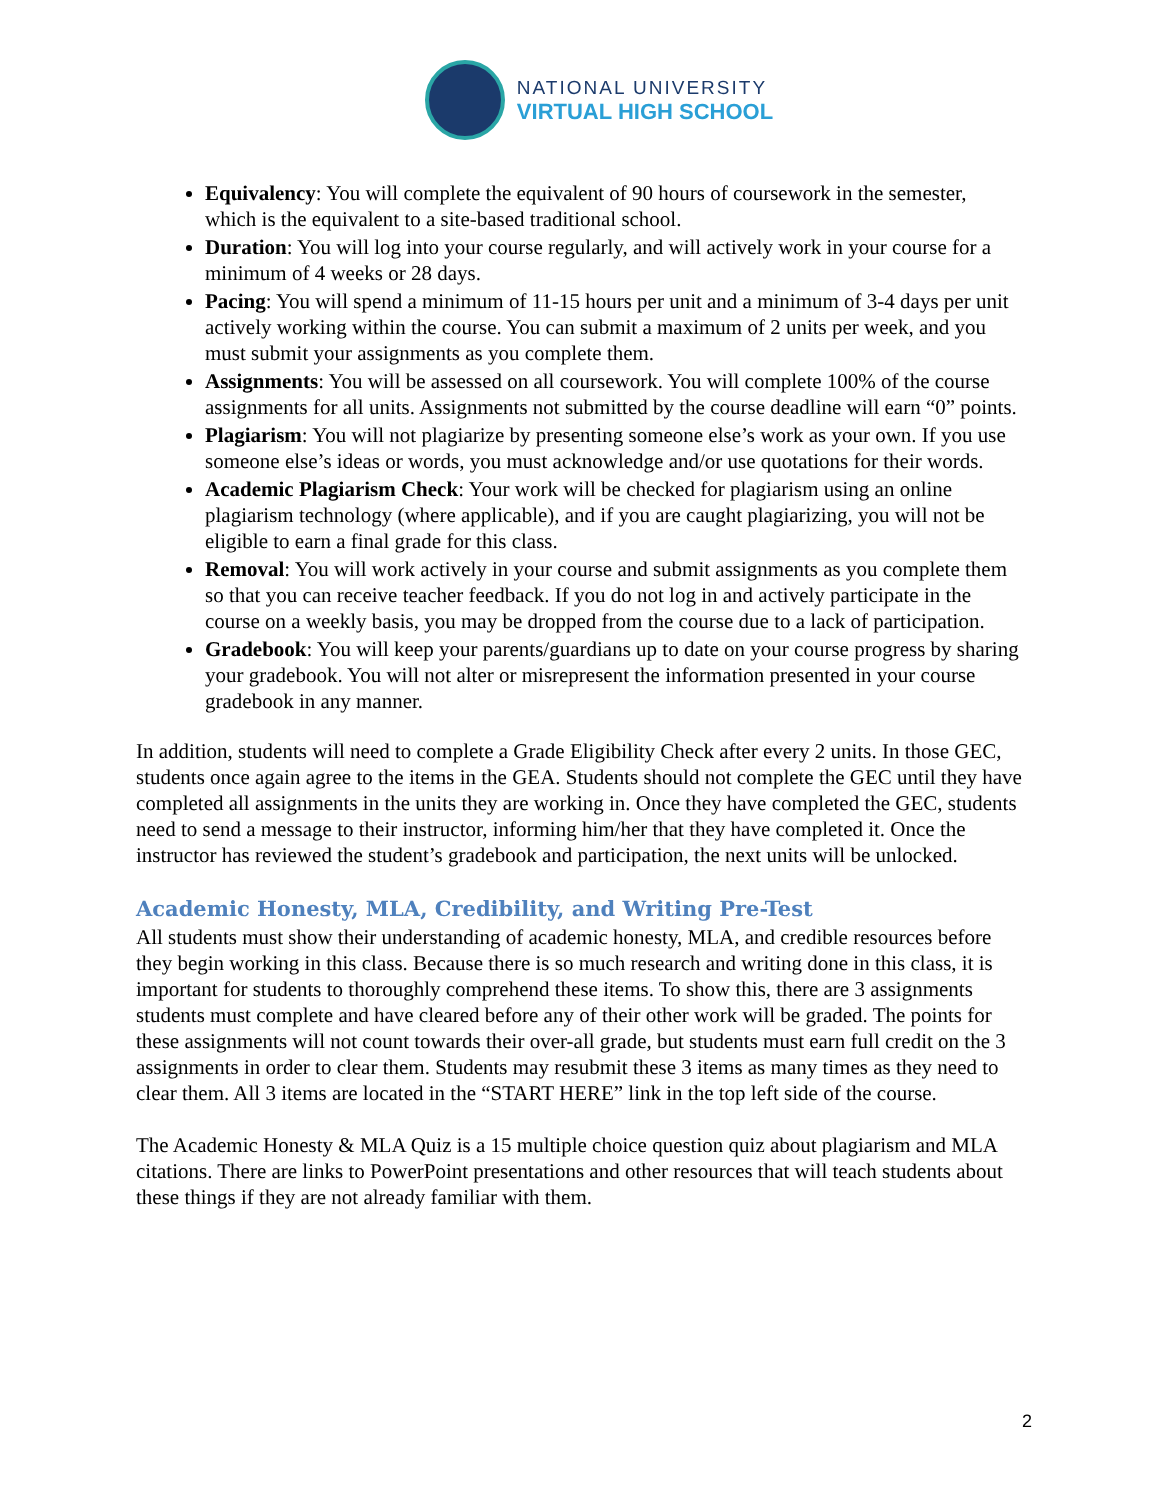NATIONAL UNIVERSITY
VIRTUAL HIGH SCHOOL
Equivalency: You will complete the equivalent of 90 hours of coursework in the semester, which is the equivalent to a site-based traditional school.
Duration: You will log into your course regularly, and will actively work in your course for a minimum of 4 weeks or 28 days.
Pacing: You will spend a minimum of 11-15 hours per unit and a minimum of 3-4 days per unit actively working within the course. You can submit a maximum of 2 units per week, and you must submit your assignments as you complete them.
Assignments: You will be assessed on all coursework. You will complete 100% of the course assignments for all units. Assignments not submitted by the course deadline will earn “0” points.
Plagiarism: You will not plagiarize by presenting someone else’s work as your own. If you use someone else’s ideas or words, you must acknowledge and/or use quotations for their words.
Academic Plagiarism Check: Your work will be checked for plagiarism using an online plagiarism technology (where applicable), and if you are caught plagiarizing, you will not be eligible to earn a final grade for this class.
Removal: You will work actively in your course and submit assignments as you complete them so that you can receive teacher feedback. If you do not log in and actively participate in the course on a weekly basis, you may be dropped from the course due to a lack of participation.
Gradebook: You will keep your parents/guardians up to date on your course progress by sharing your gradebook. You will not alter or misrepresent the information presented in your course gradebook in any manner.
In addition, students will need to complete a Grade Eligibility Check after every 2 units. In those GEC, students once again agree to the items in the GEA. Students should not complete the GEC until they have completed all assignments in the units they are working in. Once they have completed the GEC, students need to send a message to their instructor, informing him/her that they have completed it. Once the instructor has reviewed the student’s gradebook and participation, the next units will be unlocked.
Academic Honesty, MLA, Credibility, and Writing Pre-Test
All students must show their understanding of academic honesty, MLA, and credible resources before they begin working in this class. Because there is so much research and writing done in this class, it is important for students to thoroughly comprehend these items. To show this, there are 3 assignments students must complete and have cleared before any of their other work will be graded. The points for these assignments will not count towards their over-all grade, but students must earn full credit on the 3 assignments in order to clear them. Students may resubmit these 3 items as many times as they need to clear them. All 3 items are located in the “START HERE” link in the top left side of the course.
The Academic Honesty & MLA Quiz is a 15 multiple choice question quiz about plagiarism and MLA citations. There are links to PowerPoint presentations and other resources that will teach students about these things if they are not already familiar with them.
2